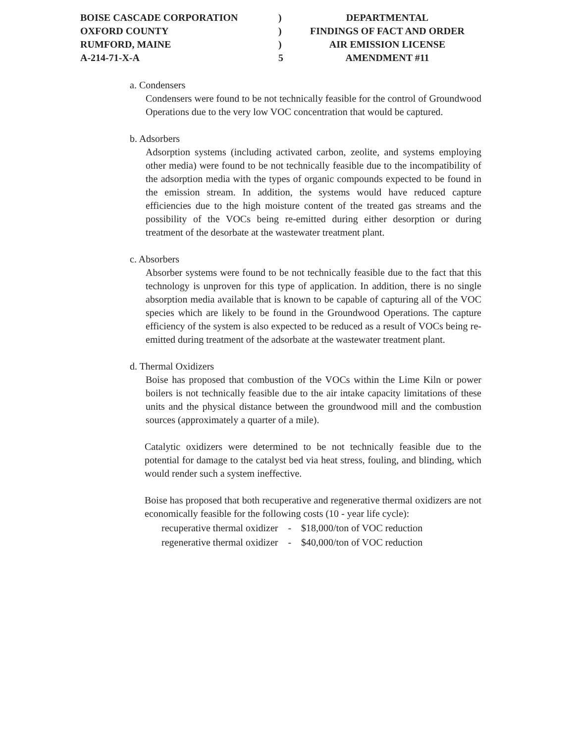| BOISE CASCADE CORPORATION | ) | DEPARTMENTAL |
| OXFORD COUNTY | ) | FINDINGS OF FACT AND ORDER |
| RUMFORD, MAINE | ) | AIR EMISSION LICENSE |
| A-214-71-X-A | 5 | AMENDMENT #11 |
a. Condensers
Condensers were found to be not technically feasible for the control of Groundwood Operations due to the very low VOC concentration that would be captured.
b. Adsorbers
Adsorption systems (including activated carbon, zeolite, and systems employing other media) were found to be not technically feasible due to the incompatibility of the adsorption media with the types of organic compounds expected to be found in the emission stream. In addition, the systems would have reduced capture efficiencies due to the high moisture content of the treated gas streams and the possibility of the VOCs being re-emitted during either desorption or during treatment of the desorbate at the wastewater treatment plant.
c. Absorbers
Absorber systems were found to be not technically feasible due to the fact that this technology is unproven for this type of application. In addition, there is no single absorption media available that is known to be capable of capturing all of the VOC species which are likely to be found in the Groundwood Operations. The capture efficiency of the system is also expected to be reduced as a result of VOCs being re-emitted during treatment of the adsorbate at the wastewater treatment plant.
d. Thermal Oxidizers
Boise has proposed that combustion of the VOCs within the Lime Kiln or power boilers is not technically feasible due to the air intake capacity limitations of these units and the physical distance between the groundwood mill and the combustion sources (approximately a quarter of a mile).
Catalytic oxidizers were determined to be not technically feasible due to the potential for damage to the catalyst bed via heat stress, fouling, and blinding, which would render such a system ineffective.
Boise has proposed that both recuperative and regenerative thermal oxidizers are not economically feasible for the following costs (10 - year life cycle):
| recuperative thermal oxidizer | - | $18,000/ton of VOC reduction |
| regenerative thermal oxidizer | - | $40,000/ton of VOC reduction |